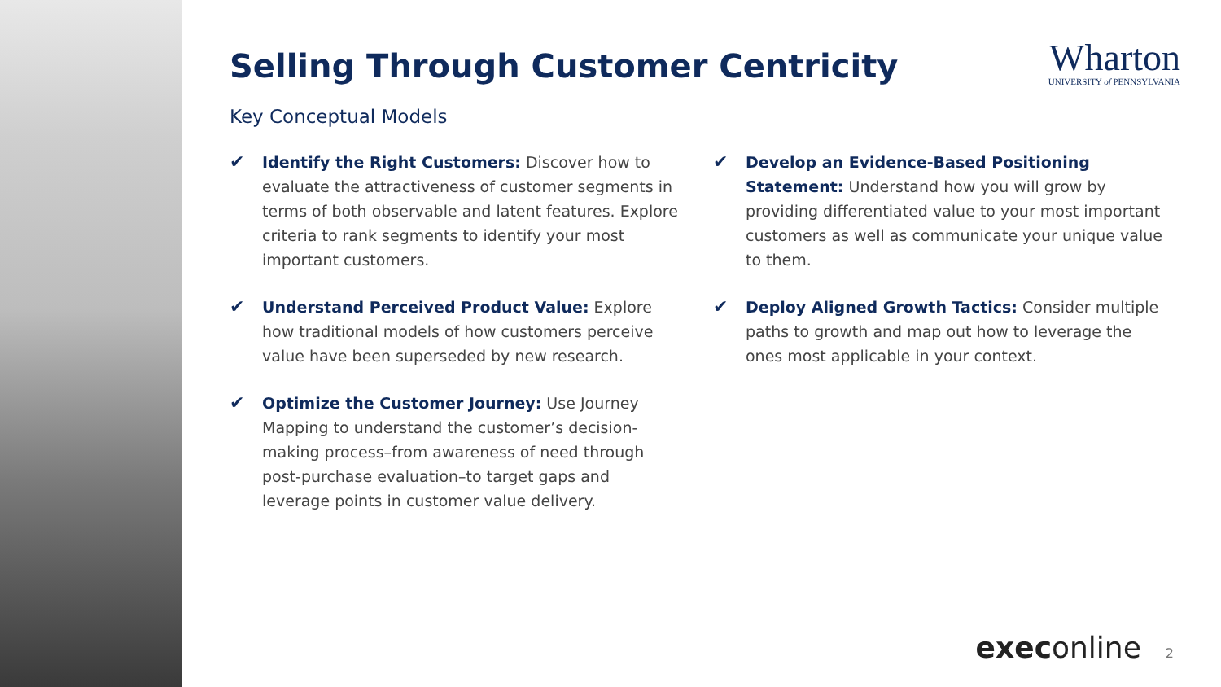Selling Through Customer Centricity
Wharton
UNIVERSITY of PENNSYLVANIA
Key Conceptual Models
✔
Identify the Right Customers: Discover how to evaluate the attractiveness of customer segments in terms of both observable and latent features. Explore criteria to rank segments to identify your most important customers.
✔
Understand Perceived Product Value: Explore how traditional models of how customers perceive value have been superseded by new research.
✔
Optimize the Customer Journey: Use Journey Mapping to understand the customer’s decision-making process–from awareness of need through post-purchase evaluation–to target gaps and leverage points in customer value delivery.
✔
Develop an Evidence-Based Positioning Statement: Understand how you will grow by providing differentiated value to your most important customers as well as communicate your unique value to them.
✔
Deploy Aligned Growth Tactics: Consider multiple paths to growth and map out how to leverage the ones most applicable in your context.
execonline 2